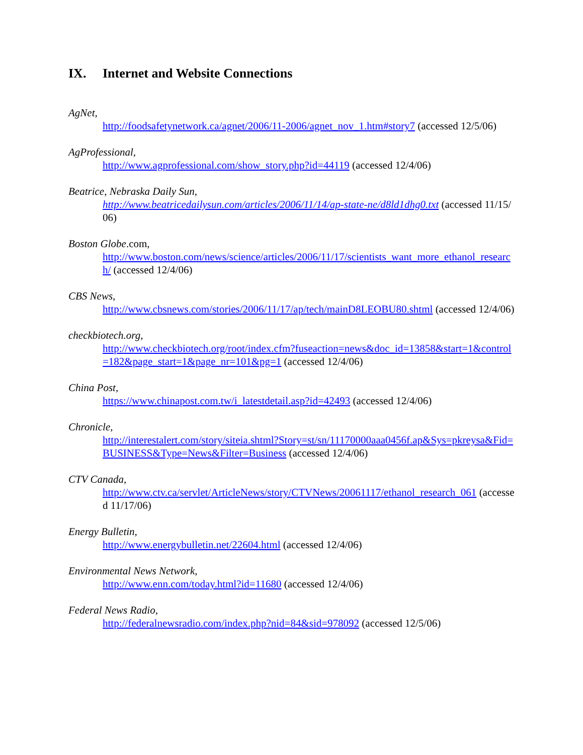IX. Internet and Website Connections
AgNet,
http://foodsafetynetwork.ca/agnet/2006/11-2006/agnet_nov_1.htm#story7 (accessed 12/5/06)
AgProfessional,
http://www.agprofessional.com/show_story.php?id=44119 (accessed 12/4/06)
Beatrice, Nebraska Daily Sun,
http://www.beatricedailysun.com/articles/2006/11/14/ap-state-ne/d8ld1dhg0.txt (accessed 11/15/06)
Boston Globe.com,
http://www.boston.com/news/science/articles/2006/11/17/scientists_want_more_ethanol_research/ (accessed 12/4/06)
CBS News,
http://www.cbsnews.com/stories/2006/11/17/ap/tech/mainD8LEOBU80.shtml (accessed 12/4/06)
checkbiotech.org,
http://www.checkbiotech.org/root/index.cfm?fuseaction=news&doc_id=13858&start=1&control=182&page_start=1&page_nr=101&pg=1 (accessed 12/4/06)
China Post,
https://www.chinapost.com.tw/i_latestdetail.asp?id=42493 (accessed 12/4/06)
Chronicle,
http://interestalert.com/story/siteia.shtml?Story=st/sn/11170000aaa0456f.ap&Sys=pkreysa&Fid=BUSINESS&Type=News&Filter=Business (accessed 12/4/06)
CTV Canada,
http://www.ctv.ca/servlet/ArticleNews/story/CTVNews/20061117/ethanol_research_061 (accessed 11/17/06)
Energy Bulletin,
http://www.energybulletin.net/22604.html (accessed 12/4/06)
Environmental News Network,
http://www.enn.com/today.html?id=11680 (accessed 12/4/06)
Federal News Radio,
http://federalnewsradio.com/index.php?nid=84&sid=978092 (accessed 12/5/06)